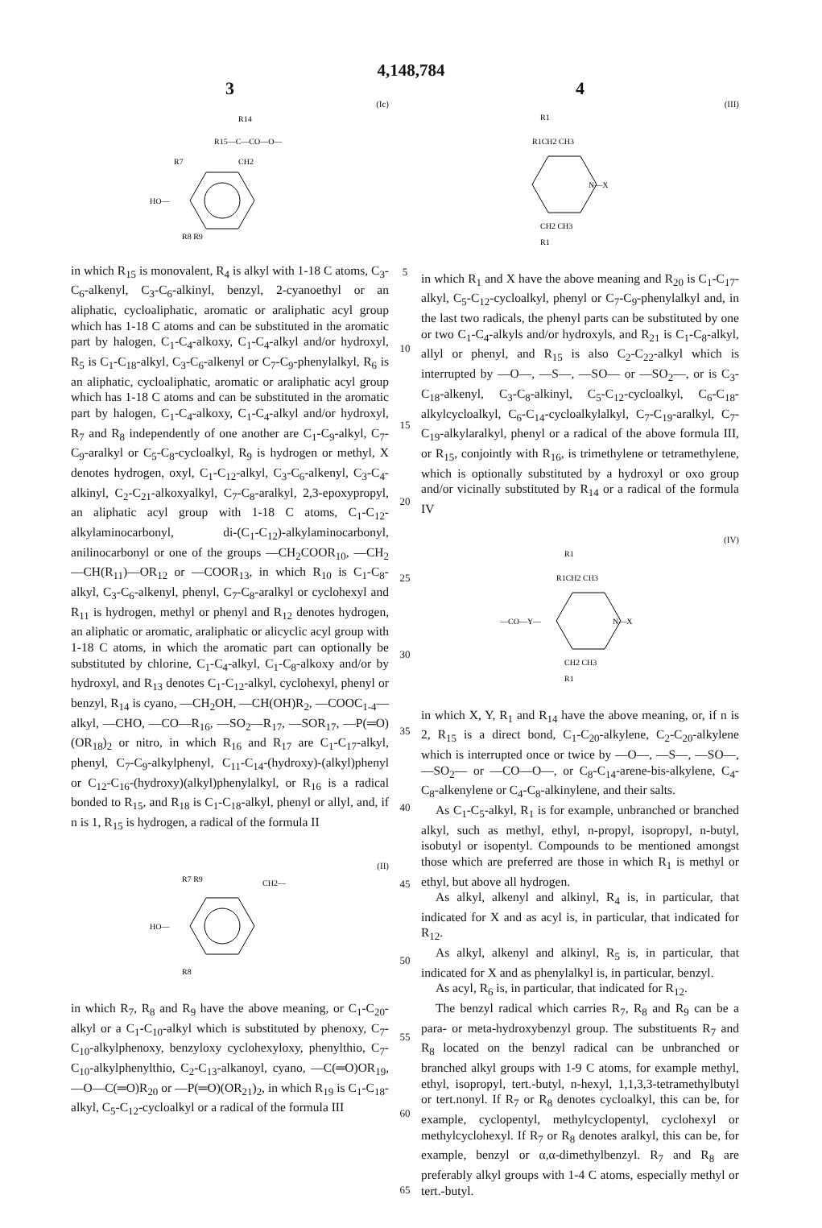4,148,784
3
(Ic)
R14
R15—C—CO—O—
R7
CH2
HO—
R8 R9
in which R<sub>15</sub> is monovalent, R<sub>4</sub> is alkyl with 1-18 C atoms, C<sub>3</sub>-C<sub>6</sub>-alkenyl, C<sub>3</sub>-C<sub>6</sub>-alkinyl, benzyl, 2-cyanoethyl or an aliphatic, cycloaliphatic, aromatic or araliphatic acyl group which has 1-18 C atoms and can be substituted in the aromatic part by halogen, C<sub>1</sub>-C<sub>4</sub>-alkoxy, C<sub>1</sub>-C<sub>4</sub>-alkyl and/or hydroxyl, R<sub>5</sub> is C<sub>1</sub>-C<sub>18</sub>-alkyl, C<sub>3</sub>-C<sub>6</sub>-alkenyl or C<sub>7</sub>-C<sub>9</sub>-phenylalkyl, R<sub>6</sub> is an aliphatic, cycloaliphatic, aromatic or araliphatic acyl group which has 1-18 C atoms and can be substituted in the aromatic part by halogen, C<sub>1</sub>-C<sub>4</sub>-alkoxy, C<sub>1</sub>-C<sub>4</sub>-alkyl and/or hydroxyl, R<sub>7</sub> and R<sub>8</sub> independently of one another are C<sub>1</sub>-C<sub>9</sub>-alkyl, C<sub>7</sub>-C<sub>9</sub>-aralkyl or C<sub>5</sub>-C<sub>8</sub>-cycloalkyl, R<sub>9</sub> is hydrogen or methyl, X denotes hydrogen, oxyl, C<sub>1</sub>-C<sub>12</sub>-alkyl, C<sub>3</sub>-C<sub>6</sub>-alkenyl, C<sub>3</sub>-C<sub>4</sub>-alkinyl, C<sub>2</sub>-C<sub>21</sub>-alkoxyalkyl, C<sub>7</sub>-C<sub>8</sub>-aralkyl, 2,3-epoxypropyl, an aliphatic acyl group with 1-18 C atoms, C<sub>1</sub>-C<sub>12</sub>-alkylaminocarbonyl, di-(C<sub>1</sub>-C<sub>12</sub>)-alkylaminocarbonyl, anilinocarbonyl or one of the groups —CH<sub>2</sub>COOR<sub>10</sub>, —CH<sub>2</sub>—CH(R<sub>11</sub>)—OR<sub>12</sub> or —COOR<sub>13</sub>, in which R<sub>10</sub> is C<sub>1</sub>-C<sub>8</sub>-alkyl, C<sub>3</sub>-C<sub>6</sub>-alkenyl, phenyl, C<sub>7</sub>-C<sub>8</sub>-aralkyl or cyclohexyl and R<sub>11</sub> is hydrogen, methyl or phenyl and R<sub>12</sub> denotes hydrogen, an aliphatic or aromatic, araliphatic or alicyclic acyl group with 1-18 C atoms, in which the aromatic part can optionally be substituted by chlorine, C<sub>1</sub>-C<sub>4</sub>-alkyl, C<sub>1</sub>-C<sub>8</sub>-alkoxy and/or by hydroxyl, and R<sub>13</sub> denotes C<sub>1</sub>-C<sub>12</sub>-alkyl, cyclohexyl, phenyl or benzyl, R<sub>14</sub> is cyano, —CH<sub>2</sub>OH, —CH(OH)R<sub>2</sub>, —COOC<sub>1-4</sub>—alkyl, —CHO, —CO—R<sub>16</sub>, —SO<sub>2</sub>—R<sub>17</sub>, —SOR<sub>17</sub>, —P(═O)(OR<sub>18</sub>)<sub>2</sub> or nitro, in which R<sub>16</sub> and R<sub>17</sub> are C<sub>1</sub>-C<sub>17</sub>-alkyl, phenyl, C<sub>7</sub>-C<sub>9</sub>-alkylphenyl, C<sub>11</sub>-C<sub>14</sub>-(hydroxy)-(alkyl)phenyl or C<sub>12</sub>-C<sub>16</sub>-(hydroxy)(alkyl)phenylalkyl, or R<sub>16</sub> is a radical bonded to R<sub>15</sub>, and R<sub>18</sub> is C<sub>1</sub>-C<sub>18</sub>-alkyl, phenyl or allyl, and, if n is 1, R<sub>15</sub> is hydrogen, a radical of the formula II
(II)
R7 R9
CH2—
HO—
R8
in which R<sub>7</sub>, R<sub>8</sub> and R<sub>9</sub> have the above meaning, or C<sub>1</sub>-C<sub>20</sub>-alkyl or a C<sub>1</sub>-C<sub>10</sub>-alkyl which is substituted by phenoxy, C<sub>7</sub>-C<sub>10</sub>-alkylphenoxy, benzyloxy cyclohexyloxy, phenylthio, C<sub>7</sub>-C<sub>10</sub>-alkylphenylthio, C<sub>2</sub>-C<sub>13</sub>-alkanoyl, cyano, —C(═O)OR<sub>19</sub>, —O—C(═O)R<sub>20</sub> or —P(═O)(OR<sub>21</sub>)<sub>2</sub>, in which R<sub>19</sub> is C<sub>1</sub>-C<sub>18</sub>-alkyl, C<sub>5</sub>-C<sub>12</sub>-cycloalkyl or a radical of the formula III
5
10
15
20
25
30
35
40
45
50
55
60
65
4
(III)
R1
R1CH2 CH3
N—X
CH2 CH3
R1
in which R<sub>1</sub> and X have the above meaning and R<sub>20</sub> is C<sub>1</sub>-C<sub>17</sub>-alkyl, C<sub>5</sub>-C<sub>12</sub>-cycloalkyl, phenyl or C<sub>7</sub>-C<sub>9</sub>-phenylalkyl and, in the last two radicals, the phenyl parts can be substituted by one or two C<sub>1</sub>-C<sub>4</sub>-alkyls and/or hydroxyls, and R<sub>21</sub> is C<sub>1</sub>-C<sub>8</sub>-alkyl, allyl or phenyl, and R<sub>15</sub> is also C<sub>2</sub>-C<sub>22</sub>-alkyl which is interrupted by —O—, —S—, —SO— or —SO<sub>2</sub>—, or is C<sub>3</sub>-C<sub>18</sub>-alkenyl, C<sub>3</sub>-C<sub>8</sub>-alkinyl, C<sub>5</sub>-C<sub>12</sub>-cycloalkyl, C<sub>6</sub>-C<sub>18</sub>-alkylcycloalkyl, C<sub>6</sub>-C<sub>14</sub>-cycloalkylalkyl, C<sub>7</sub>-C<sub>19</sub>-aralkyl, C<sub>7</sub>-C<sub>19</sub>-alkylaralkyl, phenyl or a radical of the above formula III, or R<sub>15</sub>, conjointly with R<sub>16</sub>, is trimethylene or tetramethylene, which is optionally substituted by a hydroxyl or oxo group and/or vicinally substituted by R<sub>14</sub> or a radical of the formula IV
(IV)
R1
R1CH2 CH3
—CO—Y—
N—X
CH2 CH3
R1
in which X, Y, R<sub>1</sub> and R<sub>14</sub> have the above meaning, or, if n is 2, R<sub>15</sub> is a direct bond, C<sub>1</sub>-C<sub>20</sub>-alkylene, C<sub>2</sub>-C<sub>20</sub>-alkylene which is interrupted once or twice by —O—, —S—, —SO—, —SO<sub>2</sub>— or —CO—O—, or C<sub>8</sub>-C<sub>14</sub>-arene-bis-alkylene, C<sub>4</sub>-C<sub>8</sub>-alkenylene or C<sub>4</sub>-C<sub>8</sub>-alkinylene, and their salts.
As C<sub>1</sub>-C<sub>5</sub>-alkyl, R<sub>1</sub> is for example, unbranched or branched alkyl, such as methyl, ethyl, n-propyl, isopropyl, n-butyl, isobutyl or isopentyl. Compounds to be mentioned amongst those which are preferred are those in which R<sub>1</sub> is methyl or ethyl, but above all hydrogen.
As alkyl, alkenyl and alkinyl, R<sub>4</sub> is, in particular, that indicated for X and as acyl is, in particular, that indicated for R<sub>12</sub>.
As alkyl, alkenyl and alkinyl, R<sub>5</sub> is, in particular, that indicated for X and as phenylalkyl is, in particular, benzyl.
As acyl, R<sub>6</sub> is, in particular, that indicated for R<sub>12</sub>.
The benzyl radical which carries R<sub>7</sub>, R<sub>8</sub> and R<sub>9</sub> can be a para- or meta-hydroxybenzyl group. The substituents R<sub>7</sub> and R<sub>8</sub> located on the benzyl radical can be unbranched or branched alkyl groups with 1-9 C atoms, for example methyl, ethyl, isopropyl, tert.-butyl, n-hexyl, 1,1,3,3-tetramethylbutyl or tert.nonyl. If R<sub>7</sub> or R<sub>8</sub> denotes cycloalkyl, this can be, for example, cyclopentyl, methylcyclopentyl, cyclohexyl or methylcyclohexyl. If R<sub>7</sub> or R<sub>8</sub> denotes aralkyl, this can be, for example, benzyl or α,α-dimethylbenzyl. R<sub>7</sub> and R<sub>8</sub> are preferably alkyl groups with 1-4 C atoms, especially methyl or tert.-butyl.